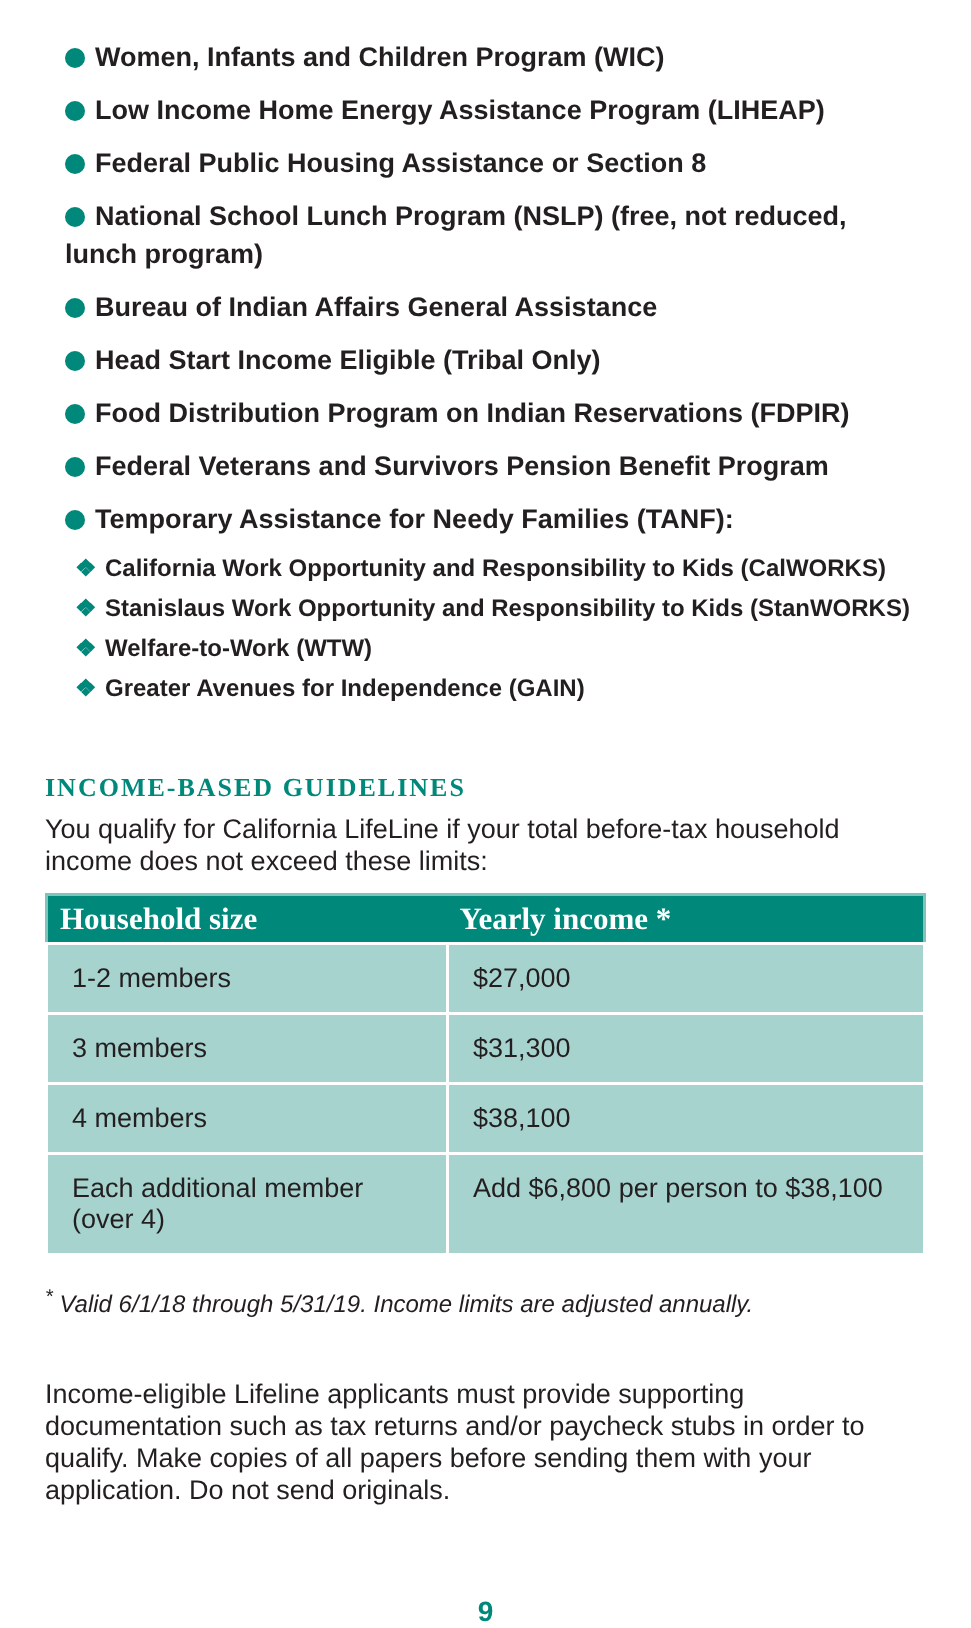Women, Infants and Children Program (WIC)
Low Income Home Energy Assistance Program (LIHEAP)
Federal Public Housing Assistance or Section 8
National School Lunch Program (NSLP) (free, not reduced, lunch program)
Bureau of Indian Affairs General Assistance
Head Start Income Eligible (Tribal Only)
Food Distribution Program on Indian Reservations (FDPIR)
Federal Veterans and Survivors Pension Benefit Program
Temporary Assistance for Needy Families (TANF):
❖ California Work Opportunity and Responsibility to Kids (CalWORKS)
❖ Stanislaus Work Opportunity and Responsibility to Kids (StanWORKS)
❖ Welfare-to-Work (WTW)
❖ Greater Avenues for Independence (GAIN)
INCOME-BASED GUIDELINES
You qualify for California LifeLine if your total before-tax household income does not exceed these limits:
| Household size | Yearly income * |
| --- | --- |
| 1-2 members | $27,000 |
| 3 members | $31,300 |
| 4 members | $38,100 |
| Each additional member (over 4) | Add $6,800 per person to $38,100 |
<sup>*</sup> Valid 6/1/18 through 5/31/19. Income limits are adjusted annually.
Income-eligible Lifeline applicants must provide supporting documentation such as tax returns and/or paycheck stubs in order to qualify. Make copies of all papers before sending them with your application. Do not send originals.
9